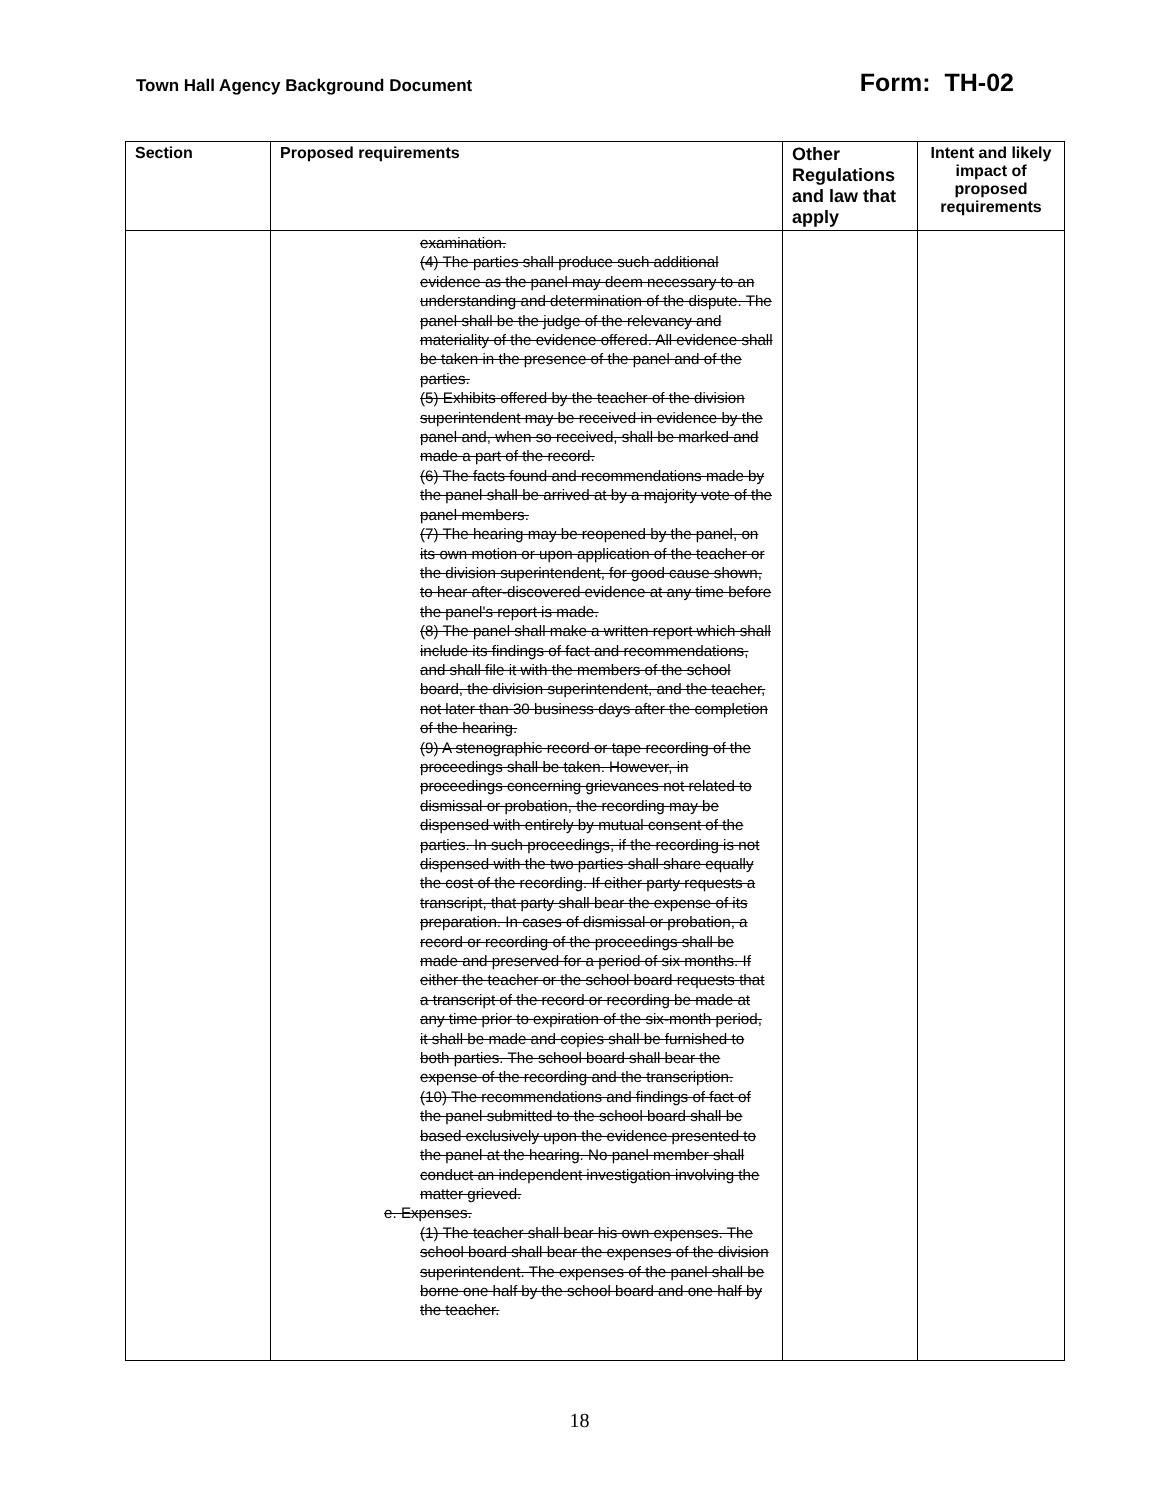Town Hall Agency Background Document Form: TH-02
| Section | Proposed requirements | Other Regulations and law that apply | Intent and likely impact of proposed requirements |
| --- | --- | --- | --- |
| | examination. (4) The parties shall produce such additional evidence as the panel may deem necessary to an understanding and determination of the dispute. The panel shall be the judge of the relevancy and materiality of the evidence offered. All evidence shall be taken in the presence of the panel and of the parties. (5) Exhibits offered by the teacher of the division superintendent may be received in evidence by the panel and, when so received, shall be marked and made a part of the record. (6) The facts found and recommendations made by the panel shall be arrived at by a majority vote of the panel members. (7) The hearing may be reopened by the panel, on its own motion or upon application of the teacher or the division superintendent, for good cause shown, to hear after-discovered evidence at any time before the panel's report is made. (8) The panel shall make a written report which shall include its findings of fact and recommendations, and shall file it with the members of the school board, the division superintendent, and the teacher, not later than 30 business days after the completion of the hearing. (9) A stenographic record or tape recording of the proceedings shall be taken. However, in proceedings concerning grievances not related to dismissal or probation, the recording may be dispensed with entirely by mutual consent of the parties. In such proceedings, if the recording is not dispensed with the two parties shall share equally the cost of the recording. If either party requests a transcript, that party shall bear the expense of its preparation. In cases of dismissal or probation, a record or recording of the proceedings shall be made and preserved for a period of six months. If either the teacher or the school board requests that a transcript of the record or recording be made at any time prior to expiration of the six-month period, it shall be made and copies shall be furnished to both parties. The school board shall bear the expense of the recording and the transcription. (10) The recommendations and findings of fact of the panel submitted to the school board shall be based exclusively upon the evidence presented to the panel at the hearing. No panel member shall conduct an independent investigation involving the matter grieved. e. Expenses. (1) The teacher shall bear his own expenses. The school board shall bear the expenses of the division superintendent. The expenses of the panel shall be borne one half by the school board and one half by the teacher. | | |
18